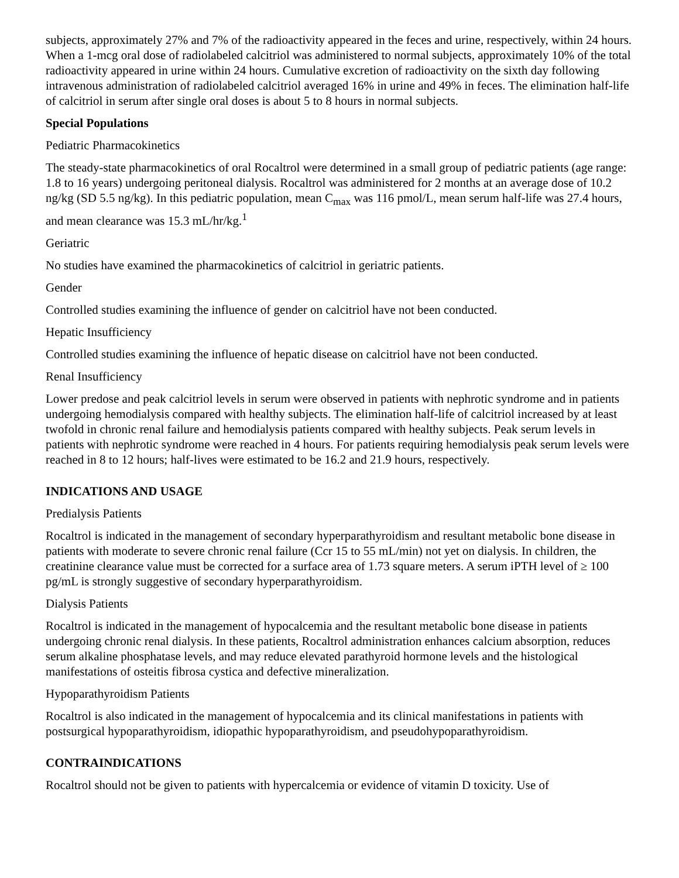subjects, approximately 27% and 7% of the radioactivity appeared in the feces and urine, respectively, within 24 hours. When a 1-mcg oral dose of radiolabeled calcitriol was administered to normal subjects, approximately 10% of the total radioactivity appeared in urine within 24 hours. Cumulative excretion of radioactivity on the sixth day following intravenous administration of radiolabeled calcitriol averaged 16% in urine and 49% in feces. The elimination half-life of calcitriol in serum after single oral doses is about 5 to 8 hours in normal subjects.
Special Populations
Pediatric Pharmacokinetics
The steady-state pharmacokinetics of oral Rocaltrol were determined in a small group of pediatric patients (age range: 1.8 to 16 years) undergoing peritoneal dialysis. Rocaltrol was administered for 2 months at an average dose of 10.2 ng/kg (SD 5.5 ng/kg). In this pediatric population, mean C<sub>max</sub> was 116 pmol/L, mean serum half-life was 27.4 hours, and mean clearance was 15.3 mL/hr/kg.<sup>1</sup>
Geriatric
No studies have examined the pharmacokinetics of calcitriol in geriatric patients.
Gender
Controlled studies examining the influence of gender on calcitriol have not been conducted.
Hepatic Insufficiency
Controlled studies examining the influence of hepatic disease on calcitriol have not been conducted.
Renal Insufficiency
Lower predose and peak calcitriol levels in serum were observed in patients with nephrotic syndrome and in patients undergoing hemodialysis compared with healthy subjects. The elimination half-life of calcitriol increased by at least twofold in chronic renal failure and hemodialysis patients compared with healthy subjects. Peak serum levels in patients with nephrotic syndrome were reached in 4 hours. For patients requiring hemodialysis peak serum levels were reached in 8 to 12 hours; half-lives were estimated to be 16.2 and 21.9 hours, respectively.
INDICATIONS AND USAGE
Predialysis Patients
Rocaltrol is indicated in the management of secondary hyperparathyroidism and resultant metabolic bone disease in patients with moderate to severe chronic renal failure (Ccr 15 to 55 mL/min) not yet on dialysis. In children, the creatinine clearance value must be corrected for a surface area of 1.73 square meters. A serum iPTH level of ≥ 100 pg/mL is strongly suggestive of secondary hyperparathyroidism.
Dialysis Patients
Rocaltrol is indicated in the management of hypocalcemia and the resultant metabolic bone disease in patients undergoing chronic renal dialysis. In these patients, Rocaltrol administration enhances calcium absorption, reduces serum alkaline phosphatase levels, and may reduce elevated parathyroid hormone levels and the histological manifestations of osteitis fibrosa cystica and defective mineralization.
Hypoparathyroidism Patients
Rocaltrol is also indicated in the management of hypocalcemia and its clinical manifestations in patients with postsurgical hypoparathyroidism, idiopathic hypoparathyroidism, and pseudohypoparathyroidism.
CONTRAINDICATIONS
Rocaltrol should not be given to patients with hypercalcemia or evidence of vitamin D toxicity. Use of